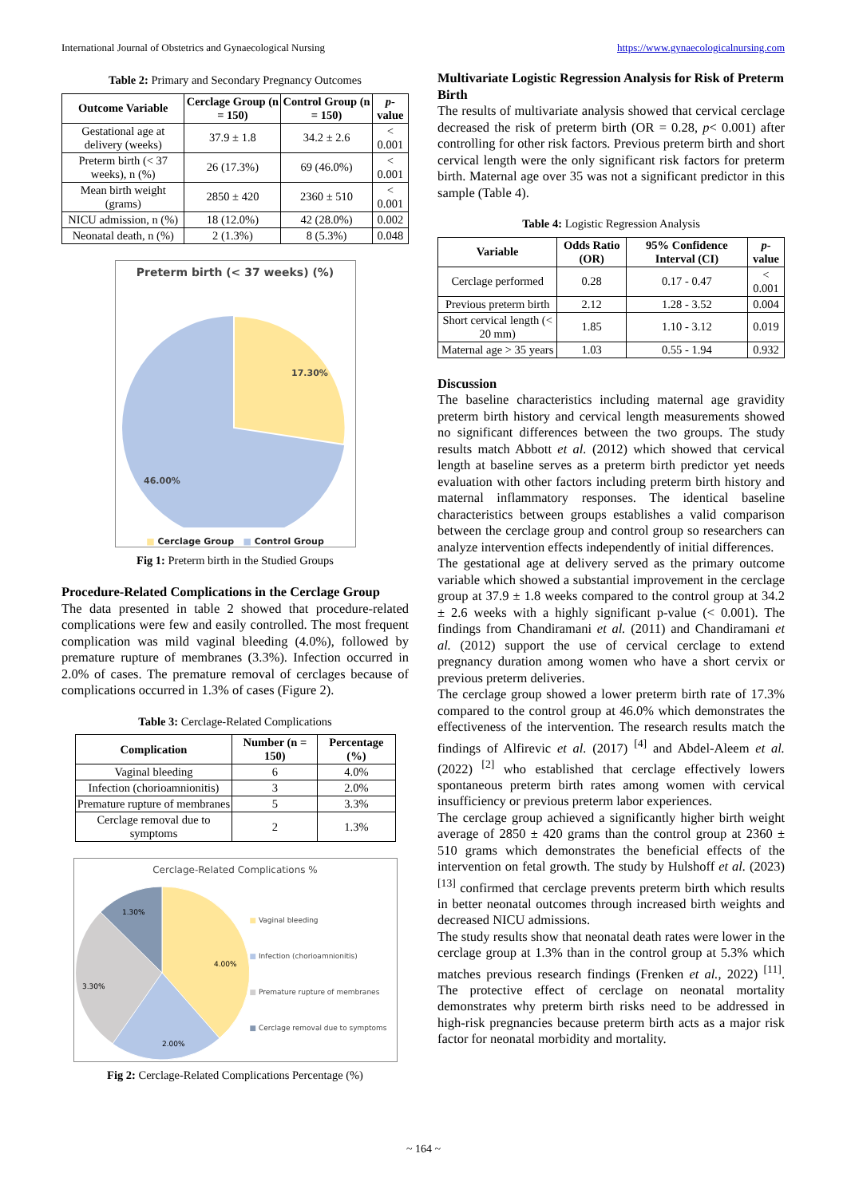International Journal of Obstetrics and Gynaecological Nursing https://www.gynaecologicalnursing.com
Table 2: Primary and Secondary Pregnancy Outcomes
| Outcome Variable | Cerclage Group (n = 150) | Control Group (n = 150) | p -value |
| --- | --- | --- | --- |
| Gestational age at delivery (weeks) | 37.9 ± 1.8 | 34.2 ± 2.6 | < 0.001 |
| Preterm birth (< 37 weeks), n (%) | 26 (17.3%) | 69 (46.0%) | < 0.001 |
| Mean birth weight (grams) | 2850 ± 420 | 2360 ± 510 | < 0.001 |
| NICU admission, n (%) | 18 (12.0%) | 42 (28.0%) | 0.002 |
| Neonatal death, n (%) | 2 (1.3%) | 8 (5.3%) | 0.048 |
Preterm birth (< 37 weeks) (%)
17.30%
46.00%
■ Cerclage Group ■ Control Group
Fig 1: Preterm birth in the Studied Groups
Procedure-Related Complications in the Cerclage Group
The data presented in table 2 showed that procedure-related complications were few and easily controlled. The most frequent complication was mild vaginal bleeding (4.0%), followed by premature rupture of membranes (3.3%). Infection occurred in 2.0% of cases. The premature removal of cerclages because of complications occurred in 1.3% of cases (Figure 2).
Table 3: Cerclage-Related Complications
| Complication | Number (n = 150) | Percentage (%) |
| --- | --- | --- |
| Vaginal bleeding | 6 | 4.0% |
| Infection (chorioamnionitis) | 3 | 2.0% |
| Premature rupture of membranes | 5 | 3.3% |
| Cerclage removal due to symptoms | 2 | 1.3% |
Cerclage-Related Complications %
4.00%
2.00%
3.30%
1.30%
■ Vaginal bleeding
■ Infection (chorioamnionitis)
■ Premature rupture of membranes
■ Cerclage removal due to symptoms
Fig 2: Cerclage-Related Complications Percentage (%)
Multivariate Logistic Regression Analysis for Risk of Preterm Birth
The results of multivariate analysis showed that cervical cerclage decreased the risk of preterm birth (OR = 0.28, p< 0.001) after controlling for other risk factors. Previous preterm birth and short cervical length were the only significant risk factors for preterm birth. Maternal age over 35 was not a significant predictor in this sample (Table 4).
Table 4: Logistic Regression Analysis
| Variable | Odds Ratio (OR) | 95% Confidence Interval (CI) | p -value |
| --- | --- | --- | --- |
| Cerclage performed | 0.28 | 0.17 - 0.47 | < 0.001 |
| Previous preterm birth | 2.12 | 1.28 - 3.52 | 0.004 |
| Short cervical length (< 20 mm) | 1.85 | 1.10 - 3.12 | 0.019 |
| Maternal age > 35 years | 1.03 | 0.55 - 1.94 | 0.932 |
Discussion
The baseline characteristics including maternal age gravidity preterm birth history and cervical length measurements showed no significant differences between the two groups. The study results match Abbott et al. (2012) which showed that cervical length at baseline serves as a preterm birth predictor yet needs evaluation with other factors including preterm birth history and maternal inflammatory responses. The identical baseline characteristics between groups establishes a valid comparison between the cerclage group and control group so researchers can analyze intervention effects independently of initial differences.
The gestational age at delivery served as the primary outcome variable which showed a substantial improvement in the cerclage group at 37.9 ± 1.8 weeks compared to the control group at 34.2 ± 2.6 weeks with a highly significant p-value (< 0.001). The findings from Chandiramani et al. (2011) and Chandiramani et al. (2012) support the use of cervical cerclage to extend pregnancy duration among women who have a short cervix or previous preterm deliveries.
The cerclage group showed a lower preterm birth rate of 17.3% compared to the control group at 46.0% which demonstrates the effectiveness of the intervention. The research results match the findings of Alfirevic et al. (2017) <sup>[4]</sup> and Abdel-Aleem et al. (2022) <sup>[2]</sup> who established that cerclage effectively lowers spontaneous preterm birth rates among women with cervical insufficiency or previous preterm labor experiences.
The cerclage group achieved a significantly higher birth weight average of 2850 ± 420 grams than the control group at 2360 ± 510 grams which demonstrates the beneficial effects of the intervention on fetal growth. The study by Hulshoff et al. (2023) <sup>[13]</sup> confirmed that cerclage prevents preterm birth which results in better neonatal outcomes through increased birth weights and decreased NICU admissions.
The study results show that neonatal death rates were lower in the cerclage group at 1.3% than in the control group at 5.3% which matches previous research findings (Frenken et al., 2022) <sup>[11]</sup>. The protective effect of cerclage on neonatal mortality demonstrates why preterm birth risks need to be addressed in high-risk pregnancies because preterm birth acts as a major risk factor for neonatal morbidity and mortality.
~ 164 ~